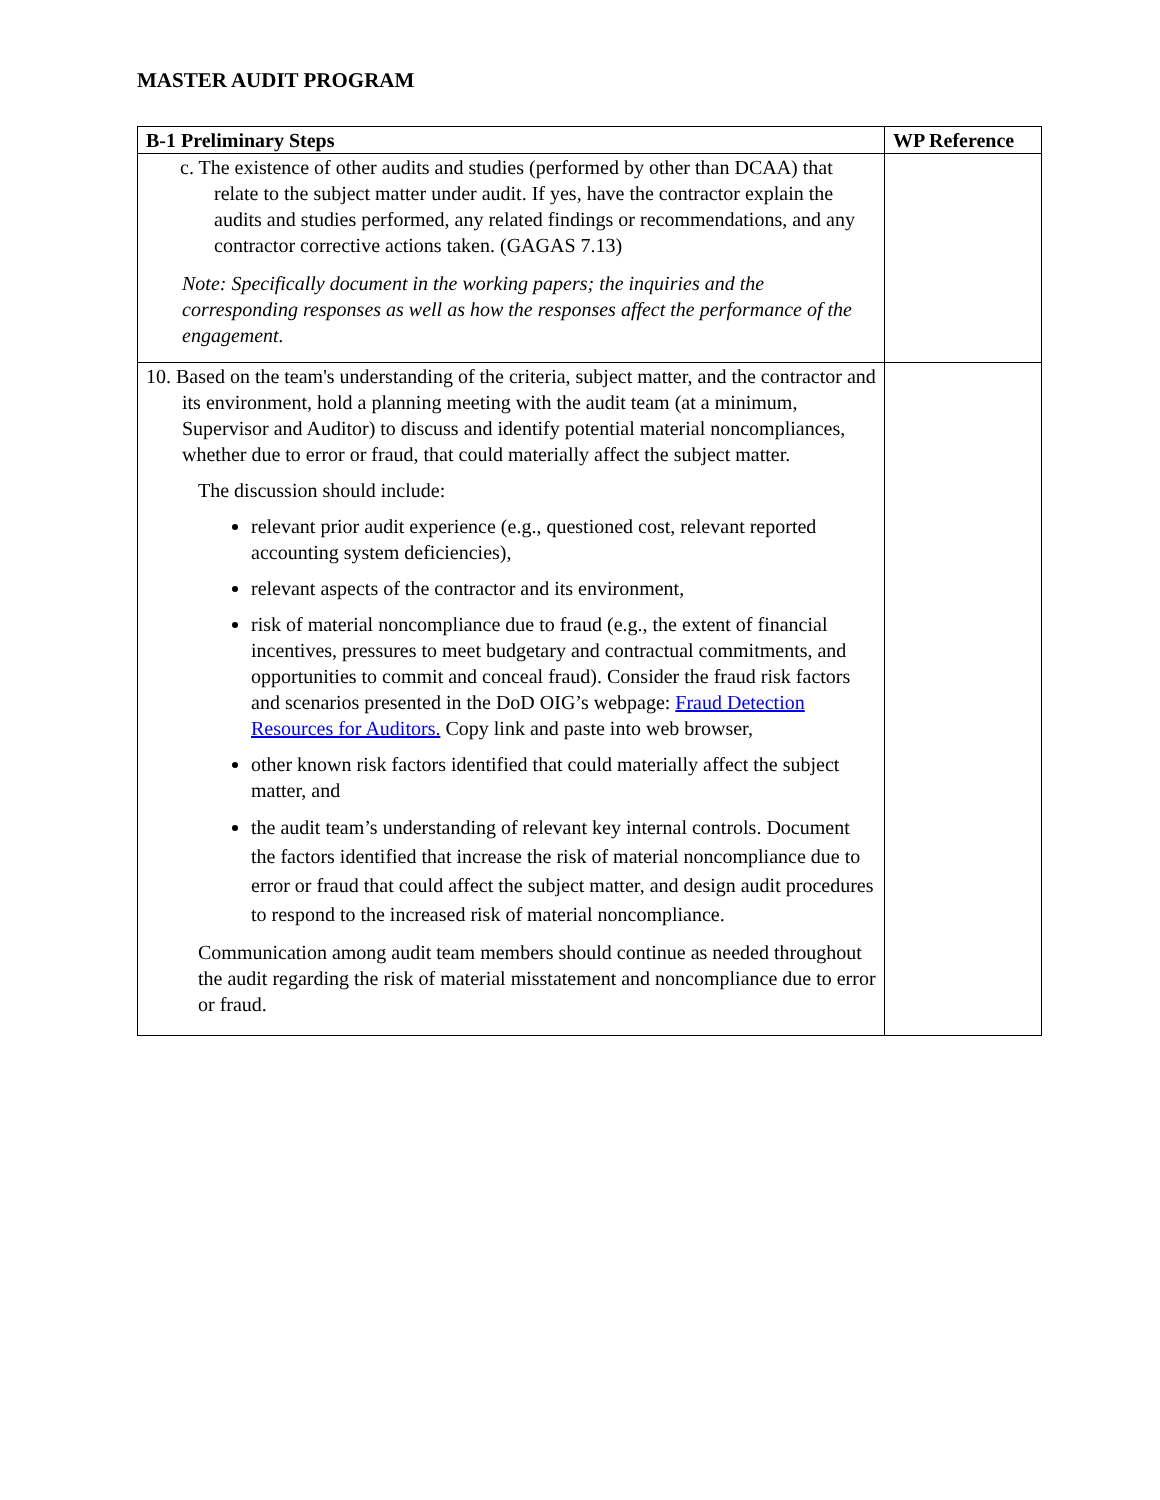MASTER AUDIT PROGRAM
| B-1 Preliminary Steps | WP Reference |
| --- | --- |
| c. The existence of other audits and studies (performed by other than DCAA) that relate to the subject matter under audit. If yes, have the contractor explain the audits and studies performed, any related findings or recommendations, and any contractor corrective actions taken. (GAGAS 7.13) Note: Specifically document in the working papers; the inquiries and the corresponding responses as well as how the responses affect the performance of the engagement. | |
| 10. Based on the team's understanding of the criteria, subject matter, and the contractor and its environment, hold a planning meeting with the audit team (at a minimum, Supervisor and Auditor) to discuss and identify potential material noncompliances, whether due to error or fraud, that could materially affect the subject matter. The discussion should include: relevant prior audit experience (e.g., questioned cost, relevant reported accounting system deficiencies), relevant aspects of the contractor and its environment, risk of material noncompliance due to fraud (e.g., the extent of financial incentives, pressures to meet budgetary and contractual commitments, and opportunities to commit and conceal fraud). Consider the fraud risk factors and scenarios presented in the DoD OIG’s webpage: Fraud Detection Resources for Auditors. Copy link and paste into web browser, other known risk factors identified that could materially affect the subject matter, and the audit team’s understanding of relevant key internal controls. Document the factors identified that increase the risk of material noncompliance due to error or fraud that could affect the subject matter, and design audit procedures to respond to the increased risk of material noncompliance. Communication among audit team members should continue as needed throughout the audit regarding the risk of material misstatement and noncompliance due to error or fraud. | |